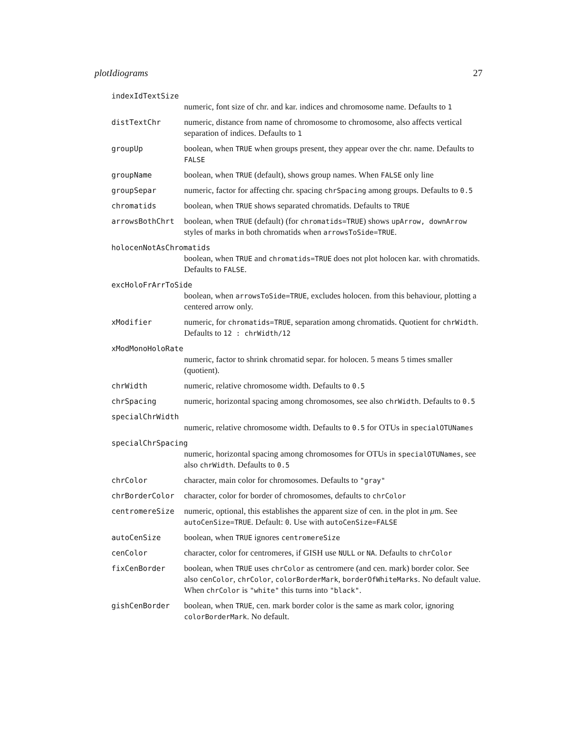plotIdiograms 27
indexIdTextSize
numeric, font size of chr. and kar. indices and chromosome name. Defaults to 1
distTextChr numeric, distance from name of chromosome to chromosome, also affects vertical separation of indices. Defaults to 1
groupUp boolean, when TRUE when groups present, they appear over the chr. name. Defaults to FALSE
groupName boolean, when TRUE (default), shows group names. When FALSE only line
groupSepar numeric, factor for affecting chr. spacing chrSpacing among groups. Defaults to 0.5
chromatids boolean, when TRUE shows separated chromatids. Defaults to TRUE
arrowsBothChrt boolean, when TRUE (default) (for chromatids=TRUE) shows upArrow, downArrow styles of marks in both chromatids when arrowsToSide=TRUE.
holocenNotAsChromatids
boolean, when TRUE and chromatids=TRUE does not plot holocen kar. with chromatids. Defaults to FALSE.
excHoloFrArrToSide
boolean, when arrowsToSide=TRUE, excludes holocen. from this behaviour, plotting a centered arrow only.
xModifier numeric, for chromatids=TRUE, separation among chromatids. Quotient for chrWidth. Defaults to 12 : chrWidth/12
xModMonoHoloRate
numeric, factor to shrink chromatid separ. for holocen. 5 means 5 times smaller (quotient).
chrWidth numeric, relative chromosome width. Defaults to 0.5
chrSpacing numeric, horizontal spacing among chromosomes, see also chrWidth. Defaults to 0.5
specialChrWidth
numeric, relative chromosome width. Defaults to 0.5 for OTUs in specialOTUNames
specialChrSpacing
numeric, horizontal spacing among chromosomes for OTUs in specialOTUNames, see also chrWidth. Defaults to 0.5
chrColor character, main color for chromosomes. Defaults to "gray"
chrBorderColor character, color for border of chromosomes, defaults to chrColor
centromereSize numeric, optional, this establishes the apparent size of cen. in the plot in μm. See autoCenSize=TRUE. Default: 0. Use with autoCenSize=FALSE
autoCenSize boolean, when TRUE ignores centromereSize
cenColor character, color for centromeres, if GISH use NULL or NA. Defaults to chrColor
fixCenBorder boolean, when TRUE uses chrColor as centromere (and cen. mark) border color. See also cenColor, chrColor, colorBorderMark, borderOfWhiteMarks. No default value. When chrColor is "white" this turns into "black".
gishCenBorder boolean, when TRUE, cen. mark border color is the same as mark color, ignoring colorBorderMark. No default.